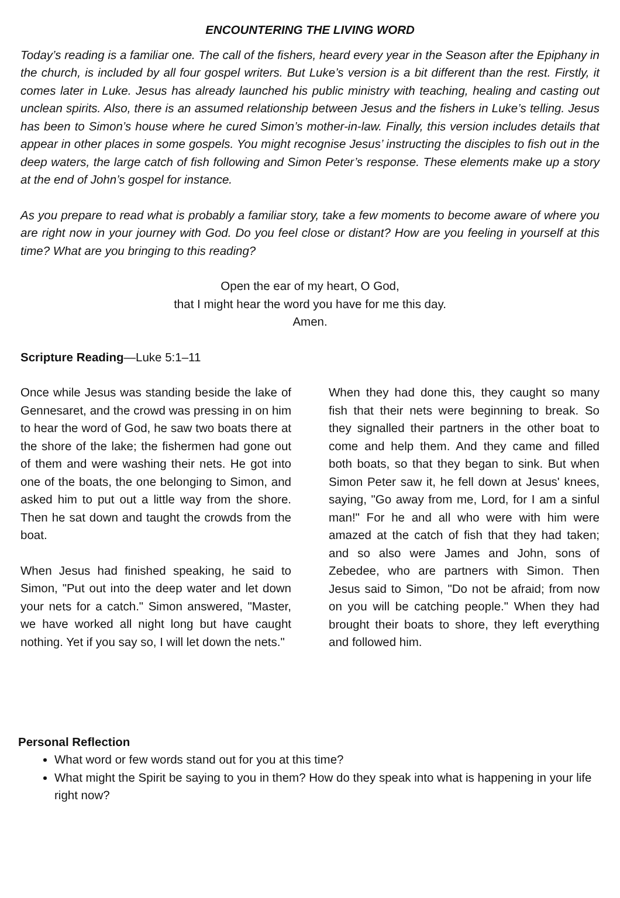ENCOUNTERING THE LIVING WORD
Today’s reading is a familiar one. The call of the fishers, heard every year in the Season after the Epiphany in the church, is included by all four gospel writers. But Luke’s version is a bit different than the rest. Firstly, it comes later in Luke. Jesus has already launched his public ministry with teaching, healing and casting out unclean spirits. Also, there is an assumed relationship between Jesus and the fishers in Luke’s telling. Jesus has been to Simon’s house where he cured Simon’s mother-in-law. Finally, this version includes details that appear in other places in some gospels. You might recognise Jesus’ instructing the disciples to fish out in the deep waters, the large catch of fish following and Simon Peter’s response. These elements make up a story at the end of John’s gospel for instance.
As you prepare to read what is probably a familiar story, take a few moments to become aware of where you are right now in your journey with God. Do you feel close or distant? How are you feeling in yourself at this time? What are you bringing to this reading?
Open the ear of my heart, O God,
that I might hear the word you have for me this day.
Amen.
Scripture Reading—Luke 5:1–11
Once while Jesus was standing beside the lake of Gennesaret, and the crowd was pressing in on him to hear the word of God, he saw two boats there at the shore of the lake; the fishermen had gone out of them and were washing their nets. He got into one of the boats, the one belonging to Simon, and asked him to put out a little way from the shore. Then he sat down and taught the crowds from the boat.
When Jesus had finished speaking, he said to Simon, "Put out into the deep water and let down your nets for a catch." Simon answered, "Master, we have worked all night long but have caught nothing. Yet if you say so, I will let down the nets."
When they had done this, they caught so many fish that their nets were beginning to break. So they signalled their partners in the other boat to come and help them. And they came and filled both boats, so that they began to sink. But when Simon Peter saw it, he fell down at Jesus' knees, saying, "Go away from me, Lord, for I am a sinful man!" For he and all who were with him were amazed at the catch of fish that they had taken; and so also were James and John, sons of Zebedee, who are partners with Simon. Then Jesus said to Simon, "Do not be afraid; from now on you will be catching people." When they had brought their boats to shore, they left everything and followed him.
Personal Reflection
What word or few words stand out for you at this time?
What might the Spirit be saying to you in them? How do they speak into what is happening in your life right now?